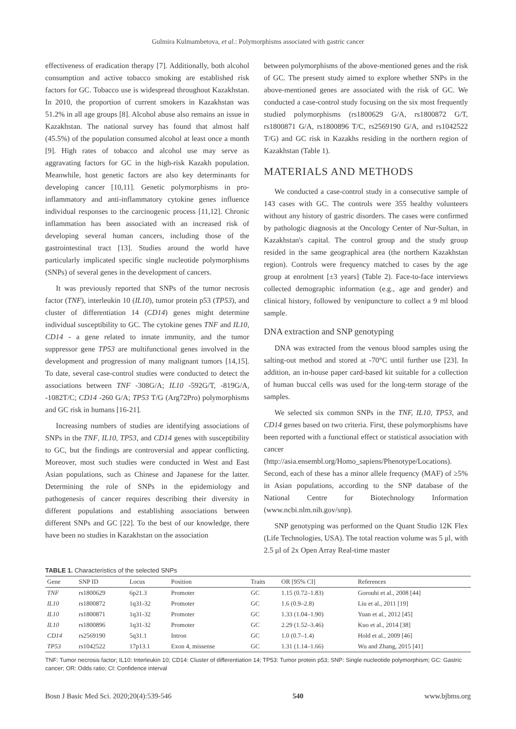Gulmira Kulmambetova, et al.: Polymorphisms associated with gastric cancer
effectiveness of eradication therapy [7]. Additionally, both alcohol consumption and active tobacco smoking are established risk factors for GC. Tobacco use is widespread throughout Kazakhstan. In 2010, the proportion of current smokers in Kazakhstan was 51.2% in all age groups [8]. Alcohol abuse also remains an issue in Kazakhstan. The national survey has found that almost half (45.5%) of the population consumed alcohol at least once a month [9]. High rates of tobacco and alcohol use may serve as aggravating factors for GC in the high-risk Kazakh population. Meanwhile, host genetic factors are also key determinants for developing cancer [10,11]. Genetic polymorphisms in pro-inflammatory and anti-inflammatory cytokine genes influence individual responses to the carcinogenic process [11,12]. Chronic inflammation has been associated with an increased risk of developing several human cancers, including those of the gastrointestinal tract [13]. Studies around the world have particularly implicated specific single nucleotide polymorphisms (SNPs) of several genes in the development of cancers.
It was previously reported that SNPs of the tumor necrosis factor (TNF), interleukin 10 (IL10), tumor protein p53 (TP53), and cluster of differentiation 14 (CD14) genes might determine individual susceptibility to GC. The cytokine genes TNF and IL10, CD14 - a gene related to innate immunity, and the tumor suppressor gene TP53 are multifunctional genes involved in the development and progression of many malignant tumors [14,15]. To date, several case-control studies were conducted to detect the associations between TNF -308G/A; IL10 -592G/T, -819G/A, -1082T/C; CD14 -260 G/A; TP53 T/G (Arg72Pro) polymorphisms and GC risk in humans [16-21].
Increasing numbers of studies are identifying associations of SNPs in the TNF, IL10, TP53, and CD14 genes with susceptibility to GC, but the findings are controversial and appear conflicting. Moreover, most such studies were conducted in West and East Asian populations, such as Chinese and Japanese for the latter. Determining the role of SNPs in the epidemiology and pathogenesis of cancer requires describing their diversity in different populations and establishing associations between different SNPs and GC [22]. To the best of our knowledge, there have been no studies in Kazakhstan on the association
between polymorphisms of the above-mentioned genes and the risk of GC. The present study aimed to explore whether SNPs in the above-mentioned genes are associated with the risk of GC. We conducted a case-control study focusing on the six most frequently studied polymorphisms (rs1800629 G/A, rs1800872 G/T, rs1800871 G/A, rs1800896 T/C, rs2569190 G/A, and rs1042522 T/G) and GC risk in Kazakhs residing in the northern region of Kazakhstan (Table 1).
MATERIALS AND METHODS
We conducted a case-control study in a consecutive sample of 143 cases with GC. The controls were 355 healthy volunteers without any history of gastric disorders. The cases were confirmed by pathologic diagnosis at the Oncology Center of Nur-Sultan, in Kazakhstan's capital. The control group and the study group resided in the same geographical area (the northern Kazakhstan region). Controls were frequency matched to cases by the age group at enrolment [±3 years] (Table 2). Face-to-face interviews collected demographic information (e.g., age and gender) and clinical history, followed by venipuncture to collect a 9 ml blood sample.
DNA extraction and SNP genotyping
DNA was extracted from the venous blood samples using the salting-out method and stored at -70°C until further use [23]. In addition, an in-house paper card-based kit suitable for a collection of human buccal cells was used for the long-term storage of the samples.
We selected six common SNPs in the TNF, IL10, TP53, and CD14 genes based on two criteria. First, these polymorphisms have been reported with a functional effect or statistical association with cancer (http://asia.ensembl.org/Homo_sapiens/Phenotype/Locations). Second, each of these has a minor allele frequency (MAF) of ≥5% in Asian populations, according to the SNP database of the National Centre for Biotechnology Information (www.ncbi.nlm.nih.gov/snp).
SNP genotyping was performed on the Quant Studio 12K Flex (Life Technologies, USA). The total reaction volume was 5 μl, with 2.5 μl of 2x Open Array Real-time master
TABLE 1. Characteristics of the selected SNPs
| Gene | SNP ID | Locus | Position | Traits | OR [95% CI] | References |
| --- | --- | --- | --- | --- | --- | --- |
| TNF | rs1800629 | 6p21.3 | Promoter | GC | 1.15 (0.72–1.83) | Gorouhi et al., 2008 [44] |
| IL10 | rs1800872 | 1q31-32 | Promoter | GC | 1.6 (0.9–2.8) | Liu et al., 2011 [19] |
| IL10 | rs1800871 | 1q31-32 | Promoter | GC | 1.33 (1.04–1.90) | Yuan et al., 2012 [45] |
| IL10 | rs1800896 | 1q31-32 | Promoter | GC | 2.29 (1.52–3.46) | Kuo et al., 2014 [38] |
| CD14 | rs2569190 | 5q31.1 | Intron | GC | 1.0 (0.7–1.4) | Hold et al., 2009 [46] |
| TP53 | rs1042522 | 17p13.1 | Exon 4, missense | GC | 1.31 (1.14–1.66) | Wu and Zhang, 2015 [41] |
TNF: Tumor necrosis factor; IL10: Interleukin 10; CD14: Cluster of differentiation 14; TP53: Tumor protein p53; SNP: Single nucleotide polymorphism; GC: Gastric cancer; OR: Odds ratio; CI: Confidence interval
Bosn J Basic Med Sci. 2020;20(4):539-546 540 www.bjbms.org